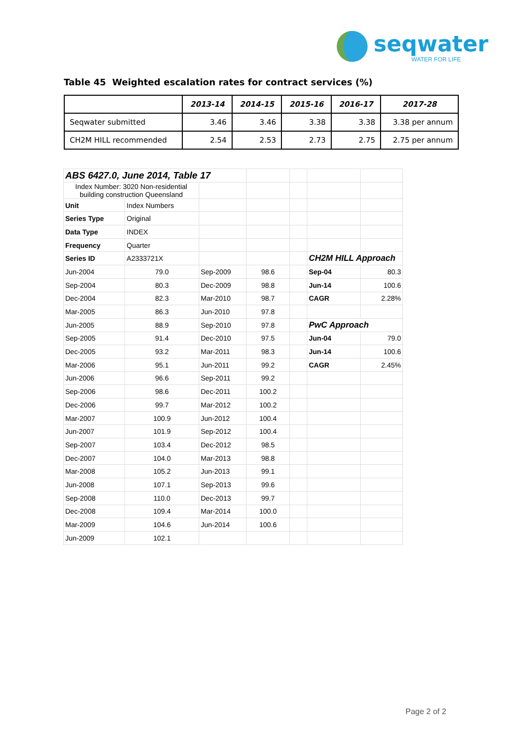seqwater
WATER FOR LIFE
Table 45 Weighted escalation rates for contract services (%)
| | 2013-14 | 2014-15 | 2015-16 | 2016-17 | 2017-28 |
| --- | --- | --- | --- | --- | --- |
| Seqwater submitted | 3.46 | 3.46 | 3.38 | 3.38 | 3.38 per annum |
| CH2M HILL recommended | 2.54 | 2.53 | 2.73 | 2.75 | 2.75 per annum |
| ABS 6427.0, June 2014, Table 17 | | | | | | |
| Index Number: 3020 Non-residential building construction Queensland | | | | | | |
| Unit | Index Numbers | | | | | |
| Series Type | Original | | | | | |
| Data Type | INDEX | | | | | |
| Frequency | Quarter | | | | | |
| Series ID | A2333721X | | | | CH2M HILL Approach | |
| Jun-2004 | 79.0 | Sep-2009 | 98.6 | | Sep-04 | 80.3 |
| Sep-2004 | 80.3 | Dec-2009 | 98.8 | | Jun-14 | 100.6 |
| Dec-2004 | 82.3 | Mar-2010 | 98.7 | | CAGR | 2.28% |
| Mar-2005 | 86.3 | Jun-2010 | 97.8 | | | |
| Jun-2005 | 88.9 | Sep-2010 | 97.8 | | PwC Approach | |
| Sep-2005 | 91.4 | Dec-2010 | 97.5 | | Jun-04 | 79.0 |
| Dec-2005 | 93.2 | Mar-2011 | 98.3 | | Jun-14 | 100.6 |
| Mar-2006 | 95.1 | Jun-2011 | 99.2 | | CAGR | 2.45% |
| Jun-2006 | 96.6 | Sep-2011 | 99.2 | | | |
| Sep-2006 | 98.6 | Dec-2011 | 100.2 | | | |
| Dec-2006 | 99.7 | Mar-2012 | 100.2 | | | |
| Mar-2007 | 100.9 | Jun-2012 | 100.4 | | | |
| Jun-2007 | 101.9 | Sep-2012 | 100.4 | | | |
| Sep-2007 | 103.4 | Dec-2012 | 98.5 | | | |
| Dec-2007 | 104.0 | Mar-2013 | 98.8 | | | |
| Mar-2008 | 105.2 | Jun-2013 | 99.1 | | | |
| Jun-2008 | 107.1 | Sep-2013 | 99.6 | | | |
| Sep-2008 | 110.0 | Dec-2013 | 99.7 | | | |
| Dec-2008 | 109.4 | Mar-2014 | 100.0 | | | |
| Mar-2009 | 104.6 | Jun-2014 | 100.6 | | | |
| Jun-2009 | 102.1 | | | | | |
Page 2 of 2